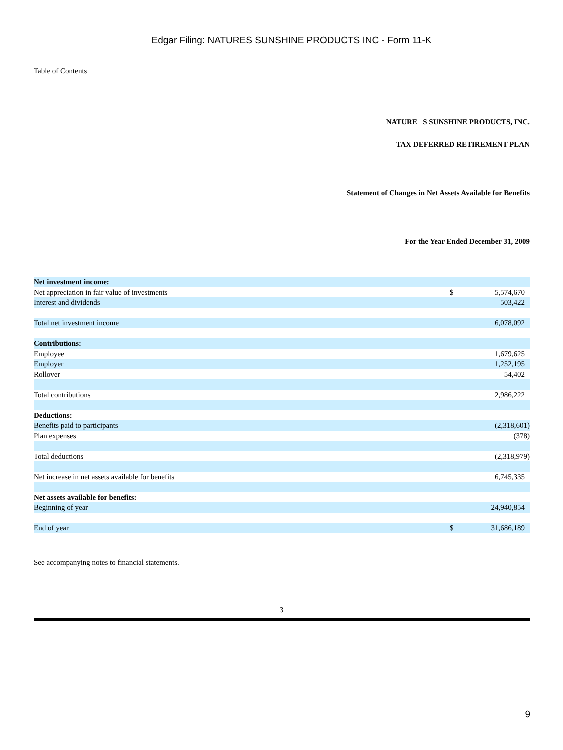Edgar Filing: NATURES SUNSHINE PRODUCTS INC - Form 11-K
Table of Contents
NATURE S SUNSHINE PRODUCTS, INC.
TAX DEFERRED RETIREMENT PLAN
Statement of Changes in Net Assets Available for Benefits
For the Year Ended December 31, 2009
| Net investment income: | | |
| Net appreciation in fair value of investments | $ | 5,574,670 |
| Interest and dividends | | 503,422 |
| Total net investment income | | 6,078,092 |
| Contributions: | | |
| Employee | | 1,679,625 |
| Employer | | 1,252,195 |
| Rollover | | 54,402 |
| Total contributions | | 2,986,222 |
| Deductions: | | |
| Benefits paid to participants | | (2,318,601) |
| Plan expenses | | (378) |
| Total deductions | | (2,318,979) |
| Net increase in net assets available for benefits | | 6,745,335 |
| Net assets available for benefits: | | |
| Beginning of year | | 24,940,854 |
| End of year | $ | 31,686,189 |
See accompanying notes to financial statements.
3
9